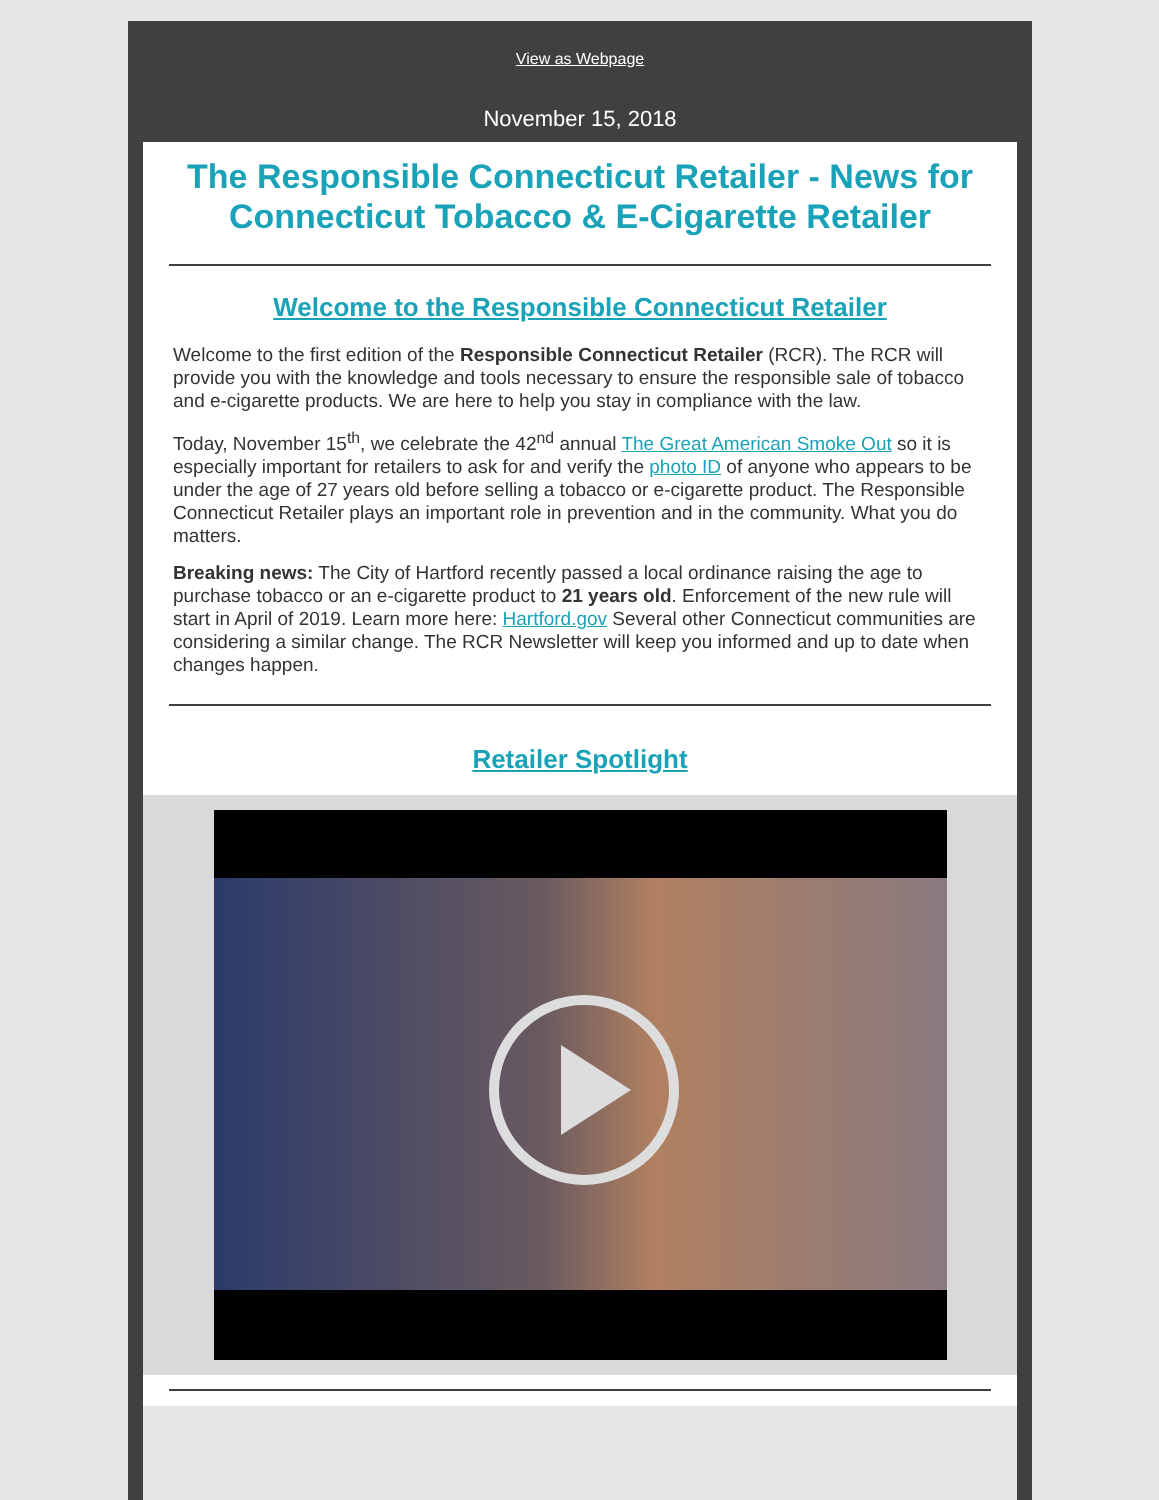View as Webpage
November 15, 2018
The Responsible Connecticut Retailer - News for Connecticut Tobacco & E-Cigarette Retailer
Welcome to the Responsible Connecticut Retailer
Welcome to the first edition of the Responsible Connecticut Retailer (RCR). The RCR will provide you with the knowledge and tools necessary to ensure the responsible sale of tobacco and e-cigarette products. We are here to help you stay in compliance with the law.
Today, November 15<sup>th</sup>, we celebrate the 42<sup>nd</sup> annual The Great American Smoke Out so it is especially important for retailers to ask for and verify the photo ID of anyone who appears to be under the age of 27 years old before selling a tobacco or e-cigarette product. The Responsible Connecticut Retailer plays an important role in prevention and in the community. What you do matters.
Breaking news: The City of Hartford recently passed a local ordinance raising the age to purchase tobacco or an e-cigarette product to 21 years old. Enforcement of the new rule will start in April of 2019. Learn more here: Hartford.gov Several other Connecticut communities are considering a similar change. The RCR Newsletter will keep you informed and up to date when changes happen.
Retailer Spotlight